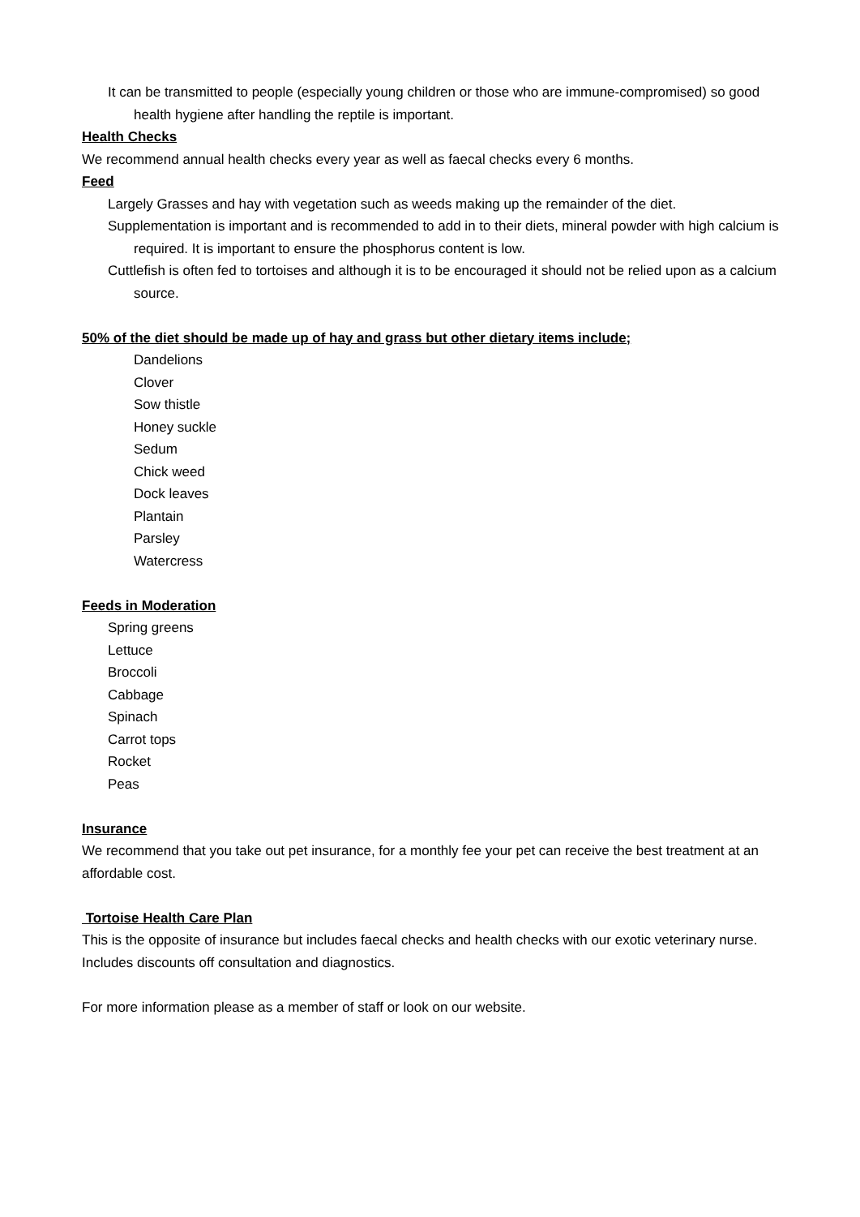It can be transmitted to people (especially young children or those who are immune-compromised) so good health hygiene after handling the reptile is important.
Health Checks
We recommend annual health checks every year as well as faecal checks every 6 months.
Feed
Largely Grasses and hay with vegetation such as weeds making up the remainder of the diet.
Supplementation is important and is recommended to add in to their diets, mineral powder with high calcium is required. It is important to ensure the phosphorus content is low.
Cuttlefish is often fed to tortoises and although it is to be encouraged it should not be relied upon as a calcium source.
50% of the diet should be made up of hay and grass but other dietary items include;
Dandelions
Clover
Sow thistle
Honey suckle
Sedum
Chick weed
Dock leaves
Plantain
Parsley
Watercress
Feeds in Moderation
Spring greens
Lettuce
Broccoli
Cabbage
Spinach
Carrot tops
Rocket
Peas
Insurance
We recommend that you take out pet insurance, for a monthly fee your pet can receive the best treatment at an affordable cost.
Tortoise Health Care Plan
This is the opposite of insurance but includes faecal checks and health checks with our exotic veterinary nurse.
Includes discounts off consultation and diagnostics.
For more information please as a member of staff or look on our website.